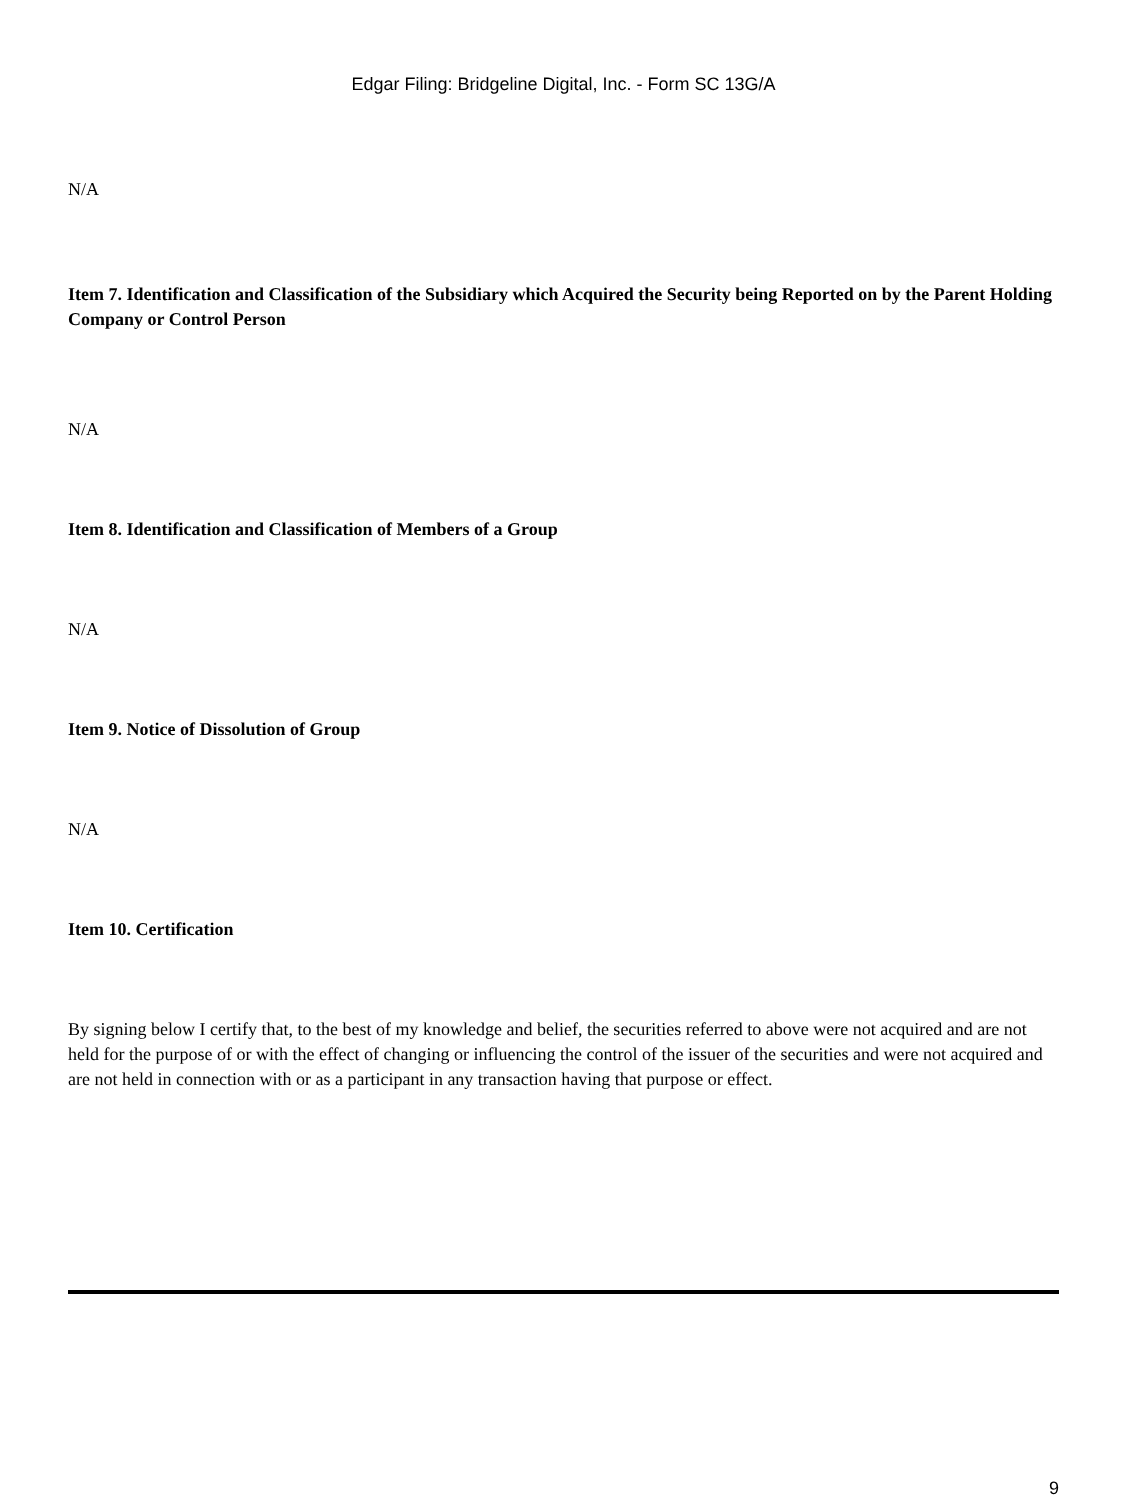Edgar Filing: Bridgeline Digital, Inc. - Form SC 13G/A
N/A
Item 7. Identification and Classification of the Subsidiary which Acquired the Security being Reported on by the Parent Holding Company or Control Person
N/A
Item 8. Identification and Classification of Members of a Group
N/A
Item 9. Notice of Dissolution of Group
N/A
Item 10. Certification
By signing below I certify that, to the best of my knowledge and belief, the securities referred to above were not acquired and are not held for the purpose of or with the effect of changing or influencing the control of the issuer of the securities and were not acquired and are not held in connection with or as a participant in any transaction having that purpose or effect.
9